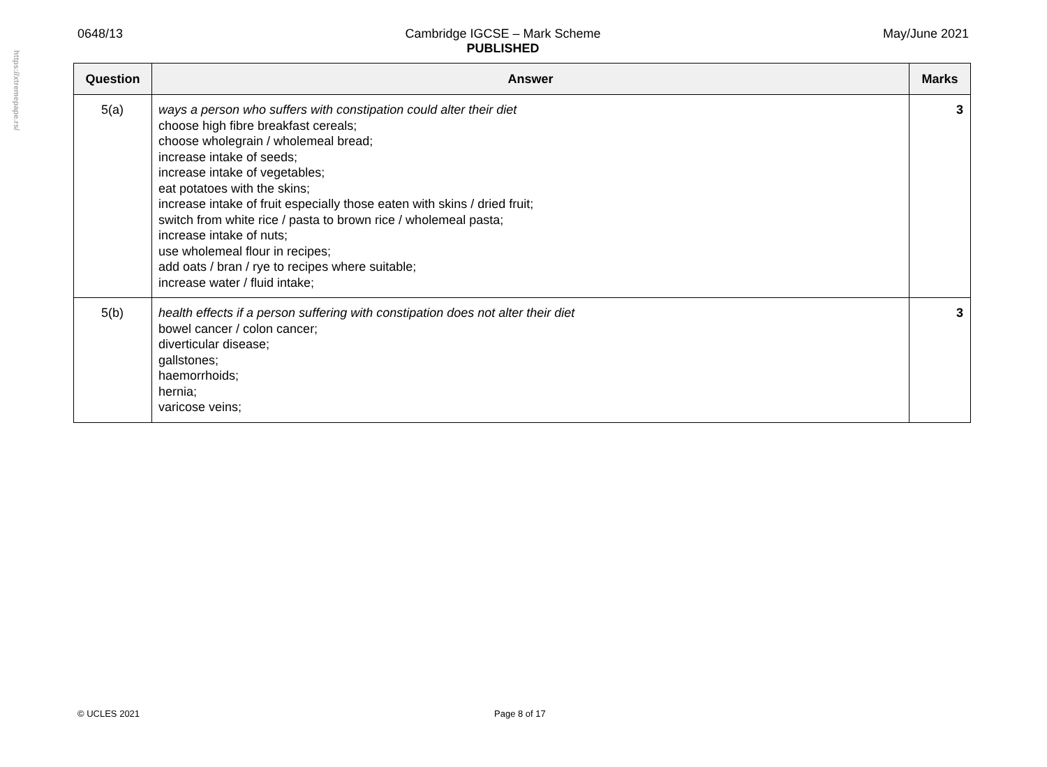https://xtremepape.rs/
0648/13 Cambridge IGCSE – Mark Scheme
PUBLISHED
May/June 2021
| Question | Answer | Marks |
| --- | --- | --- |
| 5(a) | ways a person who suffers with constipation could alter their diet choose high fibre breakfast cereals; choose wholegrain / wholemeal bread; increase intake of seeds; increase intake of vegetables; eat potatoes with the skins; increase intake of fruit especially those eaten with skins / dried fruit; switch from white rice / pasta to brown rice / wholemeal pasta; increase intake of nuts; use wholemeal flour in recipes; add oats / bran / rye to recipes where suitable; increase water / fluid intake; | 3 |
| 5(b) | health effects if a person suffering with constipation does not alter their diet bowel cancer / colon cancer; diverticular disease; gallstones; haemorrhoids; hernia; varicose veins; | 3 |
© UCLES 2021 Page 8 of 17